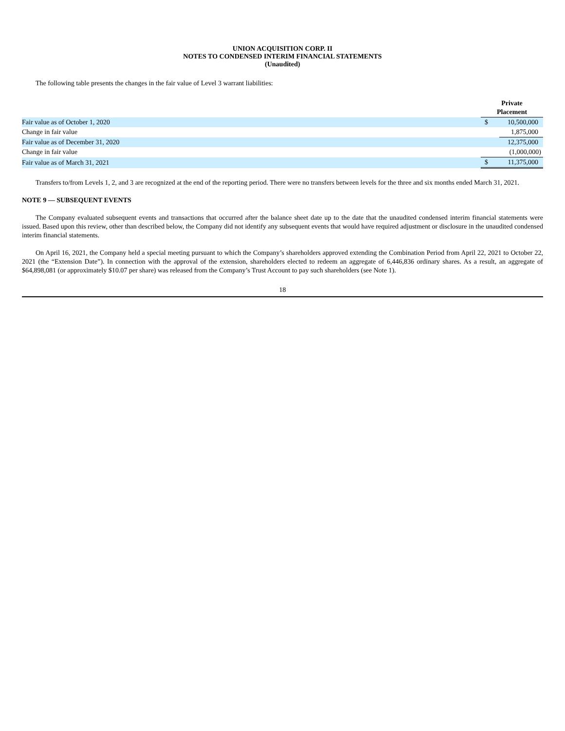UNION ACQUISITION CORP. II
NOTES TO CONDENSED INTERIM FINANCIAL STATEMENTS
(Unaudited)
The following table presents the changes in the fair value of Level 3 warrant liabilities:
| | Private Placement | |
| --- | --- | --- |
| Fair value as of October 1, 2020 | $ | 10,500,000 |
| Change in fair value | | 1,875,000 |
| Fair value as of December 31, 2020 | | 12,375,000 |
| Change in fair value | | (1,000,000) |
| Fair value as of March 31, 2021 | $ | 11,375,000 |
Transfers to/from Levels 1, 2, and 3 are recognized at the end of the reporting period. There were no transfers between levels for the three and six months ended March 31, 2021.
NOTE 9 — SUBSEQUENT EVENTS
The Company evaluated subsequent events and transactions that occurred after the balance sheet date up to the date that the unaudited condensed interim financial statements were issued. Based upon this review, other than described below, the Company did not identify any subsequent events that would have required adjustment or disclosure in the unaudited condensed interim financial statements.
On April 16, 2021, the Company held a special meeting pursuant to which the Company’s shareholders approved extending the Combination Period from April 22, 2021 to October 22, 2021 (the “Extension Date”). In connection with the approval of the extension, shareholders elected to redeem an aggregate of 6,446,836 ordinary shares. As a result, an aggregate of $64,898,081 (or approximately $10.07 per share) was released from the Company’s Trust Account to pay such shareholders (see Note 1).
18